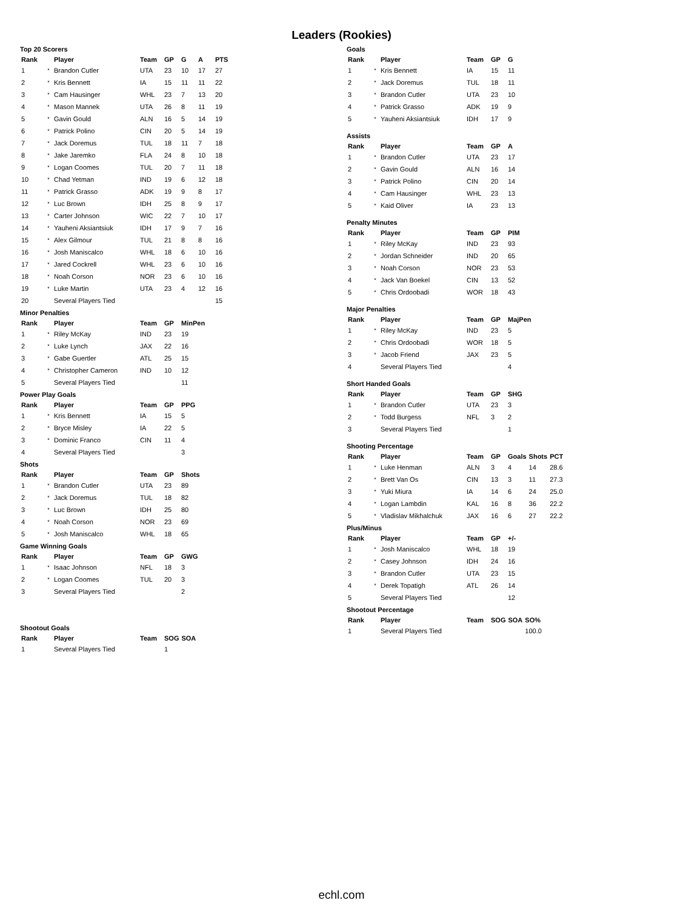Leaders (Rookies)
Top 20 Scorers
| Rank | | Player | Team | GP | G | A | PTS |
| --- | --- | --- | --- | --- | --- | --- | --- |
| 1 | * | Brandon Cutler | UTA | 23 | 10 | 17 | 27 |
| 2 | * | Kris Bennett | IA | 15 | 11 | 11 | 22 |
| 3 | * | Cam Hausinger | WHL | 23 | 7 | 13 | 20 |
| 4 | * | Mason Mannek | UTA | 26 | 8 | 11 | 19 |
| 5 | * | Gavin Gould | ALN | 16 | 5 | 14 | 19 |
| 6 | * | Patrick Polino | CIN | 20 | 5 | 14 | 19 |
| 7 | * | Jack Doremus | TUL | 18 | 11 | 7 | 18 |
| 8 | * | Jake Jaremko | FLA | 24 | 8 | 10 | 18 |
| 9 | * | Logan Coomes | TUL | 20 | 7 | 11 | 18 |
| 10 | * | Chad Yetman | IND | 19 | 6 | 12 | 18 |
| 11 | * | Patrick Grasso | ADK | 19 | 9 | 8 | 17 |
| 12 | * | Luc Brown | IDH | 25 | 8 | 9 | 17 |
| 13 | * | Carter Johnson | WIC | 22 | 7 | 10 | 17 |
| 14 | * | Yauheni Aksiantsiuk | IDH | 17 | 9 | 7 | 16 |
| 15 | * | Alex Gilmour | TUL | 21 | 8 | 8 | 16 |
| 16 | * | Josh Maniscalco | WHL | 18 | 6 | 10 | 16 |
| 17 | * | Jared Cockrell | WHL | 23 | 6 | 10 | 16 |
| 18 | * | Noah Corson | NOR | 23 | 6 | 10 | 16 |
| 19 | * | Luke Martin | UTA | 23 | 4 | 12 | 16 |
| 20 | | Several Players Tied | | | | | 15 |
Minor Penalties
| Rank | | Player | Team | GP | MinPen |
| --- | --- | --- | --- | --- | --- |
| 1 | * | Riley McKay | IND | 23 | 19 |
| 2 | * | Luke Lynch | JAX | 22 | 16 |
| 3 | * | Gabe Guertler | ATL | 25 | 15 |
| 4 | * | Christopher Cameron | IND | 10 | 12 |
| 5 | | Several Players Tied | | | 11 |
Power Play Goals
| Rank | | Player | Team | GP | PPG |
| --- | --- | --- | --- | --- | --- |
| 1 | * | Kris Bennett | IA | 15 | 5 |
| 2 | * | Bryce Misley | IA | 22 | 5 |
| 3 | * | Dominic Franco | CIN | 11 | 4 |
| 4 | | Several Players Tied | | | 3 |
Shots
| Rank | | Player | Team | GP | Shots |
| --- | --- | --- | --- | --- | --- |
| 1 | * | Brandon Cutler | UTA | 23 | 89 |
| 2 | * | Jack Doremus | TUL | 18 | 82 |
| 3 | * | Luc Brown | IDH | 25 | 80 |
| 4 | * | Noah Corson | NOR | 23 | 69 |
| 5 | * | Josh Maniscalco | WHL | 18 | 65 |
Game Winning Goals
| Rank | | Player | Team | GP | GWG |
| --- | --- | --- | --- | --- | --- |
| 1 | * | Isaac Johnson | NFL | 18 | 3 |
| 2 | * | Logan Coomes | TUL | 20 | 3 |
| 3 | | Several Players Tied | | | 2 |
Shootout Goals
| Rank | | Player | Team | SOG | SOA |
| --- | --- | --- | --- | --- | --- |
| 1 | | Several Players Tied | | 1 | |
Goals
| Rank | | Player | Team | GP | G |
| --- | --- | --- | --- | --- | --- |
| 1 | * | Kris Bennett | IA | 15 | 11 |
| 2 | * | Jack Doremus | TUL | 18 | 11 |
| 3 | * | Brandon Cutler | UTA | 23 | 10 |
| 4 | * | Patrick Grasso | ADK | 19 | 9 |
| 5 | * | Yauheni Aksiantsiuk | IDH | 17 | 9 |
Assists
| Rank | | Player | Team | GP | A |
| --- | --- | --- | --- | --- | --- |
| 1 | * | Brandon Cutler | UTA | 23 | 17 |
| 2 | * | Gavin Gould | ALN | 16 | 14 |
| 3 | * | Patrick Polino | CIN | 20 | 14 |
| 4 | * | Cam Hausinger | WHL | 23 | 13 |
| 5 | * | Kaid Oliver | IA | 23 | 13 |
Penalty Minutes
| Rank | | Player | Team | GP | PIM |
| --- | --- | --- | --- | --- | --- |
| 1 | * | Riley McKay | IND | 23 | 93 |
| 2 | * | Jordan Schneider | IND | 20 | 65 |
| 3 | * | Noah Corson | NOR | 23 | 53 |
| 4 | * | Jack Van Boekel | CIN | 13 | 52 |
| 5 | * | Chris Ordoobadi | WOR | 18 | 43 |
Major Penalties
| Rank | | Player | Team | GP | MajPen |
| --- | --- | --- | --- | --- | --- |
| 1 | * | Riley McKay | IND | 23 | 5 |
| 2 | * | Chris Ordoobadi | WOR | 18 | 5 |
| 3 | * | Jacob Friend | JAX | 23 | 5 |
| 4 | | Several Players Tied | | | 4 |
Short Handed Goals
| Rank | | Player | Team | GP | SHG |
| --- | --- | --- | --- | --- | --- |
| 1 | * | Brandon Cutler | UTA | 23 | 3 |
| 2 | * | Todd Burgess | NFL | 3 | 2 |
| 3 | | Several Players Tied | | | 1 |
Shooting Percentage
| Rank | | Player | Team | GP | Goals | Shots | PCT |
| --- | --- | --- | --- | --- | --- | --- | --- |
| 1 | * | Luke Henman | ALN | 3 | 4 | 14 | 28.6 |
| 2 | * | Brett Van Os | CIN | 13 | 3 | 11 | 27.3 |
| 3 | * | Yuki Miura | IA | 14 | 6 | 24 | 25.0 |
| 4 | * | Logan Lambdin | KAL | 16 | 8 | 36 | 22.2 |
| 5 | * | Vladislav Mikhalchuk | JAX | 16 | 6 | 27 | 22.2 |
Plus/Minus
| Rank | | Player | Team | GP | +/- |
| --- | --- | --- | --- | --- | --- |
| 1 | * | Josh Maniscalco | WHL | 18 | 19 |
| 2 | * | Casey Johnson | IDH | 24 | 16 |
| 3 | * | Brandon Cutler | UTA | 23 | 15 |
| 4 | * | Derek Topatigh | ATL | 26 | 14 |
| 5 | | Several Players Tied | | | 12 |
Shootout Percentage
| Rank | | Player | Team | SOG | SOA | SO% |
| --- | --- | --- | --- | --- | --- | --- |
| 1 | | Several Players Tied | | | | 100.0 |
echl.com